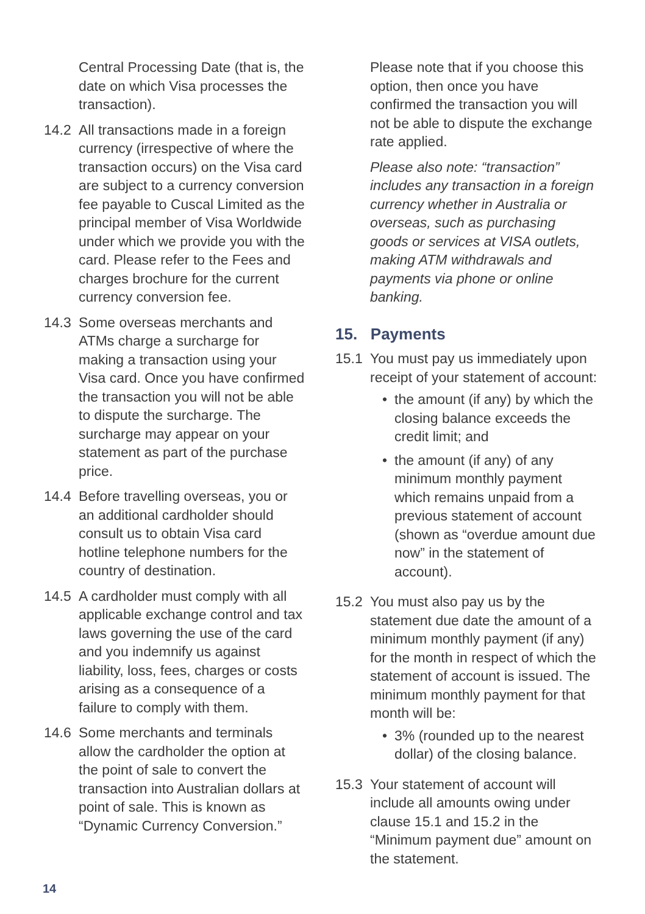Central Processing Date (that is, the date on which Visa processes the transaction).
14.2 All transactions made in a foreign currency (irrespective of where the transaction occurs) on the Visa card are subject to a currency conversion fee payable to Cuscal Limited as the principal member of Visa Worldwide under which we provide you with the card. Please refer to the Fees and charges brochure for the current currency conversion fee.
14.3 Some overseas merchants and ATMs charge a surcharge for making a transaction using your Visa card. Once you have confirmed the transaction you will not be able to dispute the surcharge. The surcharge may appear on your statement as part of the purchase price.
14.4 Before travelling overseas, you or an additional cardholder should consult us to obtain Visa card hotline telephone numbers for the country of destination.
14.5 A cardholder must comply with all applicable exchange control and tax laws governing the use of the card and you indemnify us against liability, loss, fees, charges or costs arising as a consequence of a failure to comply with them.
14.6 Some merchants and terminals allow the cardholder the option at the point of sale to convert the transaction into Australian dollars at point of sale. This is known as “Dynamic Currency Conversion.”
Please note that if you choose this option, then once you have confirmed the transaction you will not be able to dispute the exchange rate applied.
Please also note: “transaction” includes any transaction in a foreign currency whether in Australia or overseas, such as purchasing goods or services at VISA outlets, making ATM withdrawals and payments via phone or online banking.
15. Payments
15.1 You must pay us immediately upon receipt of your statement of account:
• the amount (if any) by which the closing balance exceeds the credit limit; and
• the amount (if any) of any minimum monthly payment which remains unpaid from a previous statement of account (shown as “overdue amount due now” in the statement of account).
15.2 You must also pay us by the statement due date the amount of a minimum monthly payment (if any) for the month in respect of which the statement of account is issued. The minimum monthly payment for that month will be:
• 3% (rounded up to the nearest dollar) of the closing balance.
15.3 Your statement of account will include all amounts owing under clause 15.1 and 15.2 in the “Minimum payment due” amount on the statement.
14